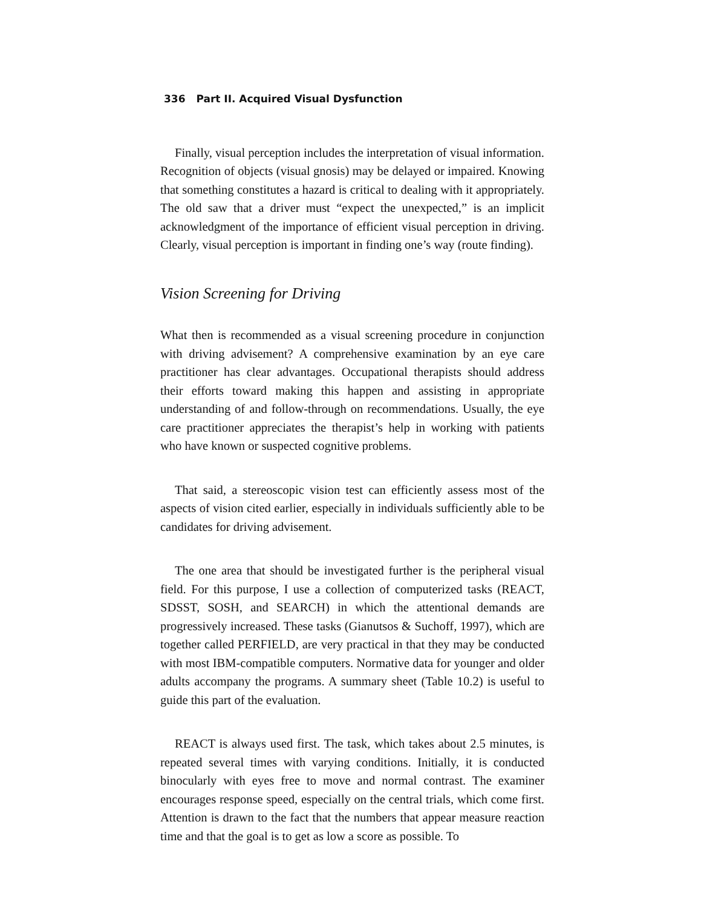336 Part II. Acquired Visual Dysfunction
Finally, visual perception includes the interpretation of visual information. Recognition of objects (visual gnosis) may be delayed or impaired. Knowing that something constitutes a hazard is critical to dealing with it appropriately. The old saw that a driver must “expect the unexpected,” is an implicit acknowledgment of the importance of efficient visual perception in driving. Clearly, visual perception is important in finding one’s way (route finding).
Vision Screening for Driving
What then is recommended as a visual screening procedure in conjunction with driving advisement? A comprehensive examination by an eye care practitioner has clear advantages. Occupational therapists should address their efforts toward making this happen and assisting in appropriate understanding of and follow-through on recommendations. Usually, the eye care practitioner appreciates the therapist’s help in working with patients who have known or suspected cognitive problems.
That said, a stereoscopic vision test can efficiently assess most of the aspects of vision cited earlier, especially in individuals sufficiently able to be candidates for driving advisement.
The one area that should be investigated further is the peripheral visual field. For this purpose, I use a collection of computerized tasks (REACT, SDSST, SOSH, and SEARCH) in which the attentional demands are progressively increased. These tasks (Gianutsos & Suchoff, 1997), which are together called PERFIELD, are very practical in that they may be conducted with most IBM-compatible computers. Normative data for younger and older adults accompany the programs. A summary sheet (Table 10.2) is useful to guide this part of the evaluation.
REACT is always used first. The task, which takes about 2.5 minutes, is repeated several times with varying conditions. Initially, it is conducted binocularly with eyes free to move and normal contrast. The examiner encourages response speed, especially on the central trials, which come first. Attention is drawn to the fact that the numbers that appear measure reaction time and that the goal is to get as low a score as possible. To